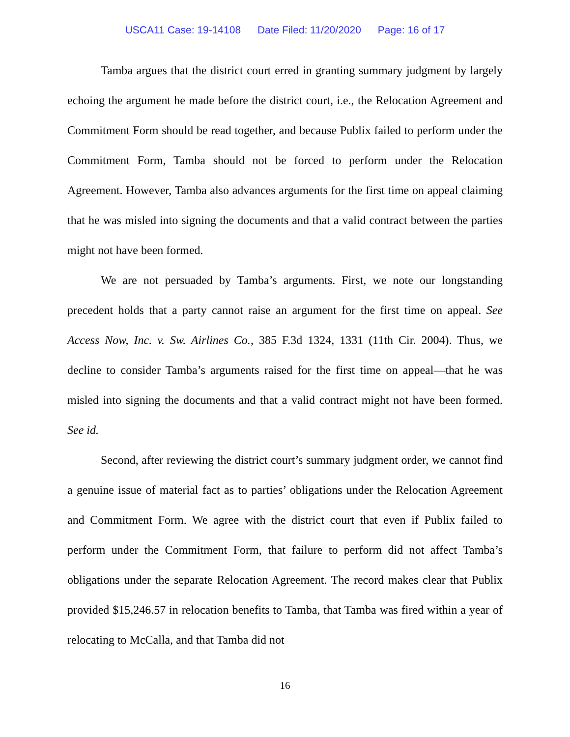USCA11 Case: 19-14108 Date Filed: 11/20/2020 Page: 16 of 17
Tamba argues that the district court erred in granting summary judgment by largely echoing the argument he made before the district court, i.e., the Relocation Agreement and Commitment Form should be read together, and because Publix failed to perform under the Commitment Form, Tamba should not be forced to perform under the Relocation Agreement. However, Tamba also advances arguments for the first time on appeal claiming that he was misled into signing the documents and that a valid contract between the parties might not have been formed.
We are not persuaded by Tamba’s arguments. First, we note our longstanding precedent holds that a party cannot raise an argument for the first time on appeal. See Access Now, Inc. v. Sw. Airlines Co., 385 F.3d 1324, 1331 (11th Cir. 2004). Thus, we decline to consider Tamba’s arguments raised for the first time on appeal—that he was misled into signing the documents and that a valid contract might not have been formed. See id.
Second, after reviewing the district court’s summary judgment order, we cannot find a genuine issue of material fact as to parties’ obligations under the Relocation Agreement and Commitment Form. We agree with the district court that even if Publix failed to perform under the Commitment Form, that failure to perform did not affect Tamba’s obligations under the separate Relocation Agreement. The record makes clear that Publix provided $15,246.57 in relocation benefits to Tamba, that Tamba was fired within a year of relocating to McCalla, and that Tamba did not
16